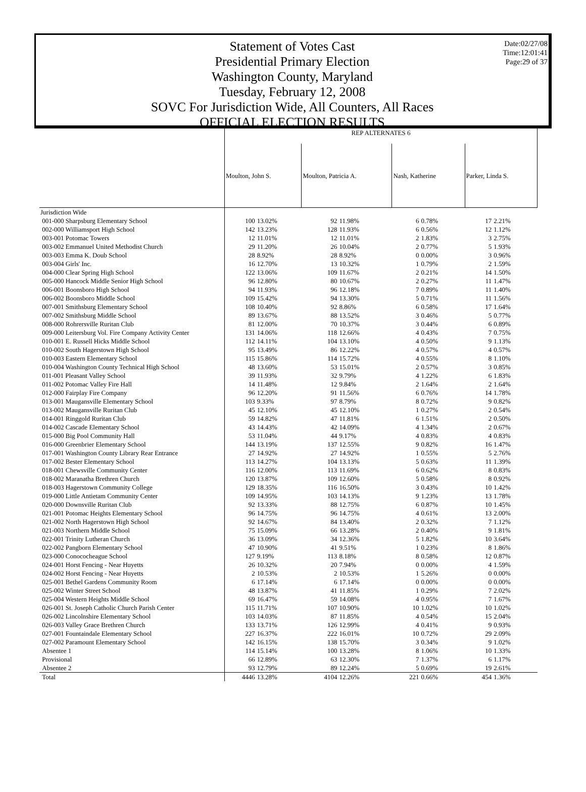Date:02/27/08
Time:12:01:41
Page:29 of 37
Statement of Votes Cast
Presidential Primary Election
Washington County, Maryland
Tuesday, February 12, 2008
SOVC For Jurisdiction Wide, All Counters, All Races
OFFICIAL ELECTION RESULTS
| | REP ALTERNATES 6 | | | | | | | |
| --- | --- | --- | --- | --- | --- | --- | --- | --- |
| | Moulton, John S. | | Moulton, Patricia A. | | Nash, Katherine | | Parker, Linda S. | |
| Jurisdiction Wide | | | | | | | | |
| 001-000 Sharpsburg Elementary School | 100 | 13.02% | 92 | 11.98% | 6 | 0.78% | 17 | 2.21% |
| 002-000 Williamsport High School | 142 | 13.23% | 128 | 11.93% | 6 | 0.56% | 12 | 1.12% |
| 003-001 Potomac Towers | 12 | 11.01% | 12 | 11.01% | 2 | 1.83% | 3 | 2.75% |
| 003-002 Emmanuel United Methodist Church | 29 | 11.20% | 26 | 10.04% | 2 | 0.77% | 5 | 1.93% |
| 003-003 Emma K. Doub School | 28 | 8.92% | 28 | 8.92% | 0 | 0.00% | 3 | 0.96% |
| 003-004 Girls' Inc. | 16 | 12.70% | 13 | 10.32% | 1 | 0.79% | 2 | 1.59% |
| 004-000 Clear Spring High School | 122 | 13.06% | 109 | 11.67% | 2 | 0.21% | 14 | 1.50% |
| 005-000 Hancock Middle Senior High School | 96 | 12.80% | 80 | 10.67% | 2 | 0.27% | 11 | 1.47% |
| 006-001 Boonsboro High School | 94 | 11.93% | 96 | 12.18% | 7 | 0.89% | 11 | 1.40% |
| 006-002 Boonsboro Middle School | 109 | 15.42% | 94 | 13.30% | 5 | 0.71% | 11 | 1.56% |
| 007-001 Smithsburg Elementary School | 108 | 10.40% | 92 | 8.86% | 6 | 0.58% | 17 | 1.64% |
| 007-002 Smithsburg Middle School | 89 | 13.67% | 88 | 13.52% | 3 | 0.46% | 5 | 0.77% |
| 008-000 Rohrersville Ruritan Club | 81 | 12.00% | 70 | 10.37% | 3 | 0.44% | 6 | 0.89% |
| 009-000 Leitersburg Vol. Fire Company Activity Center | 131 | 14.06% | 118 | 12.66% | 4 | 0.43% | 7 | 0.75% |
| 010-001 E. Russell Hicks Middle School | 112 | 14.11% | 104 | 13.10% | 4 | 0.50% | 9 | 1.13% |
| 010-002 South Hagerstown High School | 95 | 13.49% | 86 | 12.22% | 4 | 0.57% | 4 | 0.57% |
| 010-003 Eastern Elementary School | 115 | 15.86% | 114 | 15.72% | 4 | 0.55% | 8 | 1.10% |
| 010-004 Washington County Technical High School | 48 | 13.60% | 53 | 15.01% | 2 | 0.57% | 3 | 0.85% |
| 011-001 Pleasant Valley School | 39 | 11.93% | 32 | 9.79% | 4 | 1.22% | 6 | 1.83% |
| 011-002 Potomac Valley Fire Hall | 14 | 11.48% | 12 | 9.84% | 2 | 1.64% | 2 | 1.64% |
| 012-000 Fairplay Fire Company | 96 | 12.20% | 91 | 11.56% | 6 | 0.76% | 14 | 1.78% |
| 013-001 Maugansville Elementary School | 103 | 9.33% | 97 | 8.79% | 8 | 0.72% | 9 | 0.82% |
| 013-002 Maugansville Ruritan Club | 45 | 12.10% | 45 | 12.10% | 1 | 0.27% | 2 | 0.54% |
| 014-001 Ringgold Ruritan Club | 59 | 14.82% | 47 | 11.81% | 6 | 1.51% | 2 | 0.50% |
| 014-002 Cascade Elementary School | 43 | 14.43% | 42 | 14.09% | 4 | 1.34% | 2 | 0.67% |
| 015-000 Big Pool Community Hall | 53 | 11.04% | 44 | 9.17% | 4 | 0.83% | 4 | 0.83% |
| 016-000 Greenbrier Elementary School | 144 | 13.19% | 137 | 12.55% | 9 | 0.82% | 16 | 1.47% |
| 017-001 Washington County Library Rear Entrance | 27 | 14.92% | 27 | 14.92% | 1 | 0.55% | 5 | 2.76% |
| 017-002 Bester Elementary School | 113 | 14.27% | 104 | 13.13% | 5 | 0.63% | 11 | 1.39% |
| 018-001 Chewsville Community Center | 116 | 12.00% | 113 | 11.69% | 6 | 0.62% | 8 | 0.83% |
| 018-002 Maranatha Brethren Church | 120 | 13.87% | 109 | 12.60% | 5 | 0.58% | 8 | 0.92% |
| 018-003 Hagerstown Community College | 129 | 18.35% | 116 | 16.50% | 3 | 0.43% | 10 | 1.42% |
| 019-000 Little Antietam Community Center | 109 | 14.95% | 103 | 14.13% | 9 | 1.23% | 13 | 1.78% |
| 020-000 Downsville Ruritan Club | 92 | 13.33% | 88 | 12.75% | 6 | 0.87% | 10 | 1.45% |
| 021-001 Potomac Heights Elementary School | 96 | 14.75% | 96 | 14.75% | 4 | 0.61% | 13 | 2.00% |
| 021-002 North Hagerstown High School | 92 | 14.67% | 84 | 13.40% | 2 | 0.32% | 7 | 1.12% |
| 021-003 Northern Middle School | 75 | 15.09% | 66 | 13.28% | 2 | 0.40% | 9 | 1.81% |
| 022-001 Trinity Lutheran Church | 36 | 13.09% | 34 | 12.36% | 5 | 1.82% | 10 | 3.64% |
| 022-002 Pangborn Elementary School | 47 | 10.90% | 41 | 9.51% | 1 | 0.23% | 8 | 1.86% |
| 023-000 Conococheague School | 127 | 9.19% | 113 | 8.18% | 8 | 0.58% | 12 | 0.87% |
| 024-001 Horst Fencing - Near Huyetts | 26 | 10.32% | 20 | 7.94% | 0 | 0.00% | 4 | 1.59% |
| 024-002 Horst Fencing - Near Huyetts | 2 | 10.53% | 2 | 10.53% | 1 | 5.26% | 0 | 0.00% |
| 025-001 Bethel Gardens Community Room | 6 | 17.14% | 6 | 17.14% | 0 | 0.00% | 0 | 0.00% |
| 025-002 Winter Street School | 48 | 13.87% | 41 | 11.85% | 1 | 0.29% | 7 | 2.02% |
| 025-004 Western Heights Middle School | 69 | 16.47% | 59 | 14.08% | 4 | 0.95% | 7 | 1.67% |
| 026-001 St. Joseph Catholic Church Parish Center | 115 | 11.71% | 107 | 10.90% | 10 | 1.02% | 10 | 1.02% |
| 026-002 Lincolnshire Elementary School | 103 | 14.03% | 87 | 11.85% | 4 | 0.54% | 15 | 2.04% |
| 026-003 Valley Grace Brethren Church | 133 | 13.71% | 126 | 12.99% | 4 | 0.41% | 9 | 0.93% |
| 027-001 Fountaindale Elementary School | 227 | 16.37% | 222 | 16.01% | 10 | 0.72% | 29 | 2.09% |
| 027-002 Paramount Elementary School | 142 | 16.15% | 138 | 15.70% | 3 | 0.34% | 9 | 1.02% |
| Absentee 1 | 114 | 15.14% | 100 | 13.28% | 8 | 1.06% | 10 | 1.33% |
| Provisional | 66 | 12.89% | 63 | 12.30% | 7 | 1.37% | 6 | 1.17% |
| Absentee 2 | 93 | 12.79% | 89 | 12.24% | 5 | 0.69% | 19 | 2.61% |
| Total | 4446 | 13.28% | 4104 | 12.26% | 221 | 0.66% | 454 | 1.36% |